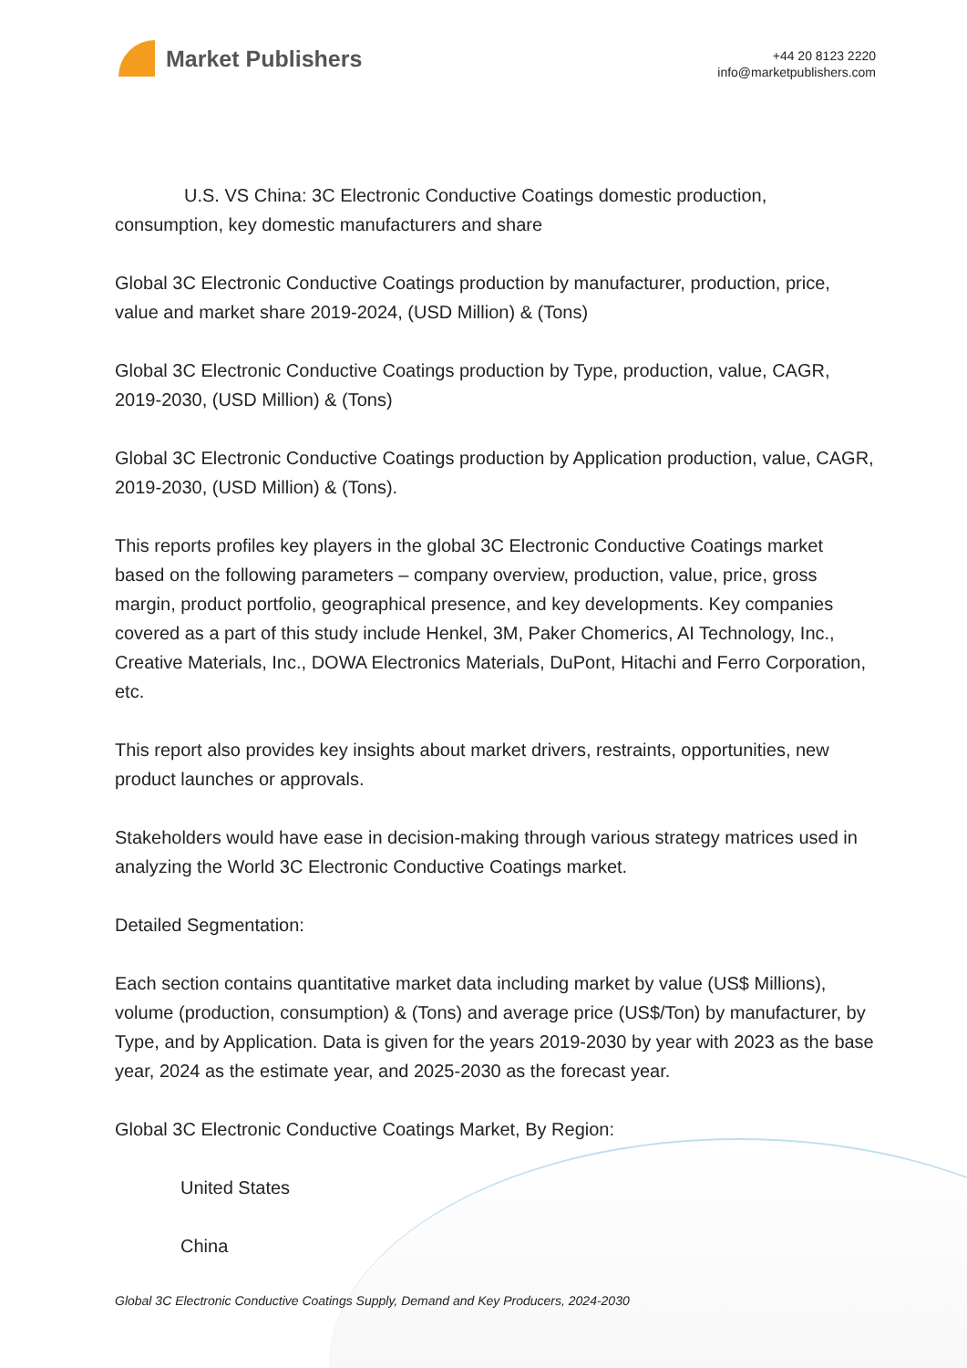Market Publishers
+44 20 8123 2220
info@marketpublishers.com
U.S. VS China: 3C Electronic Conductive Coatings domestic production, consumption, key domestic manufacturers and share
Global 3C Electronic Conductive Coatings production by manufacturer, production, price, value and market share 2019-2024, (USD Million) & (Tons)
Global 3C Electronic Conductive Coatings production by Type, production, value, CAGR, 2019-2030, (USD Million) & (Tons)
Global 3C Electronic Conductive Coatings production by Application production, value, CAGR, 2019-2030, (USD Million) & (Tons).
This reports profiles key players in the global 3C Electronic Conductive Coatings market based on the following parameters – company overview, production, value, price, gross margin, product portfolio, geographical presence, and key developments. Key companies covered as a part of this study include Henkel, 3M, Paker Chomerics, AI Technology, Inc., Creative Materials, Inc., DOWA Electronics Materials, DuPont, Hitachi and Ferro Corporation, etc.
This report also provides key insights about market drivers, restraints, opportunities, new product launches or approvals.
Stakeholders would have ease in decision-making through various strategy matrices used in analyzing the World 3C Electronic Conductive Coatings market.
Detailed Segmentation:
Each section contains quantitative market data including market by value (US$ Millions), volume (production, consumption) & (Tons) and average price (US$/Ton) by manufacturer, by Type, and by Application. Data is given for the years 2019-2030 by year with 2023 as the base year, 2024 as the estimate year, and 2025-2030 as the forecast year.
Global 3C Electronic Conductive Coatings Market, By Region:
United States
China
Global 3C Electronic Conductive Coatings Supply, Demand and Key Producers, 2024-2030